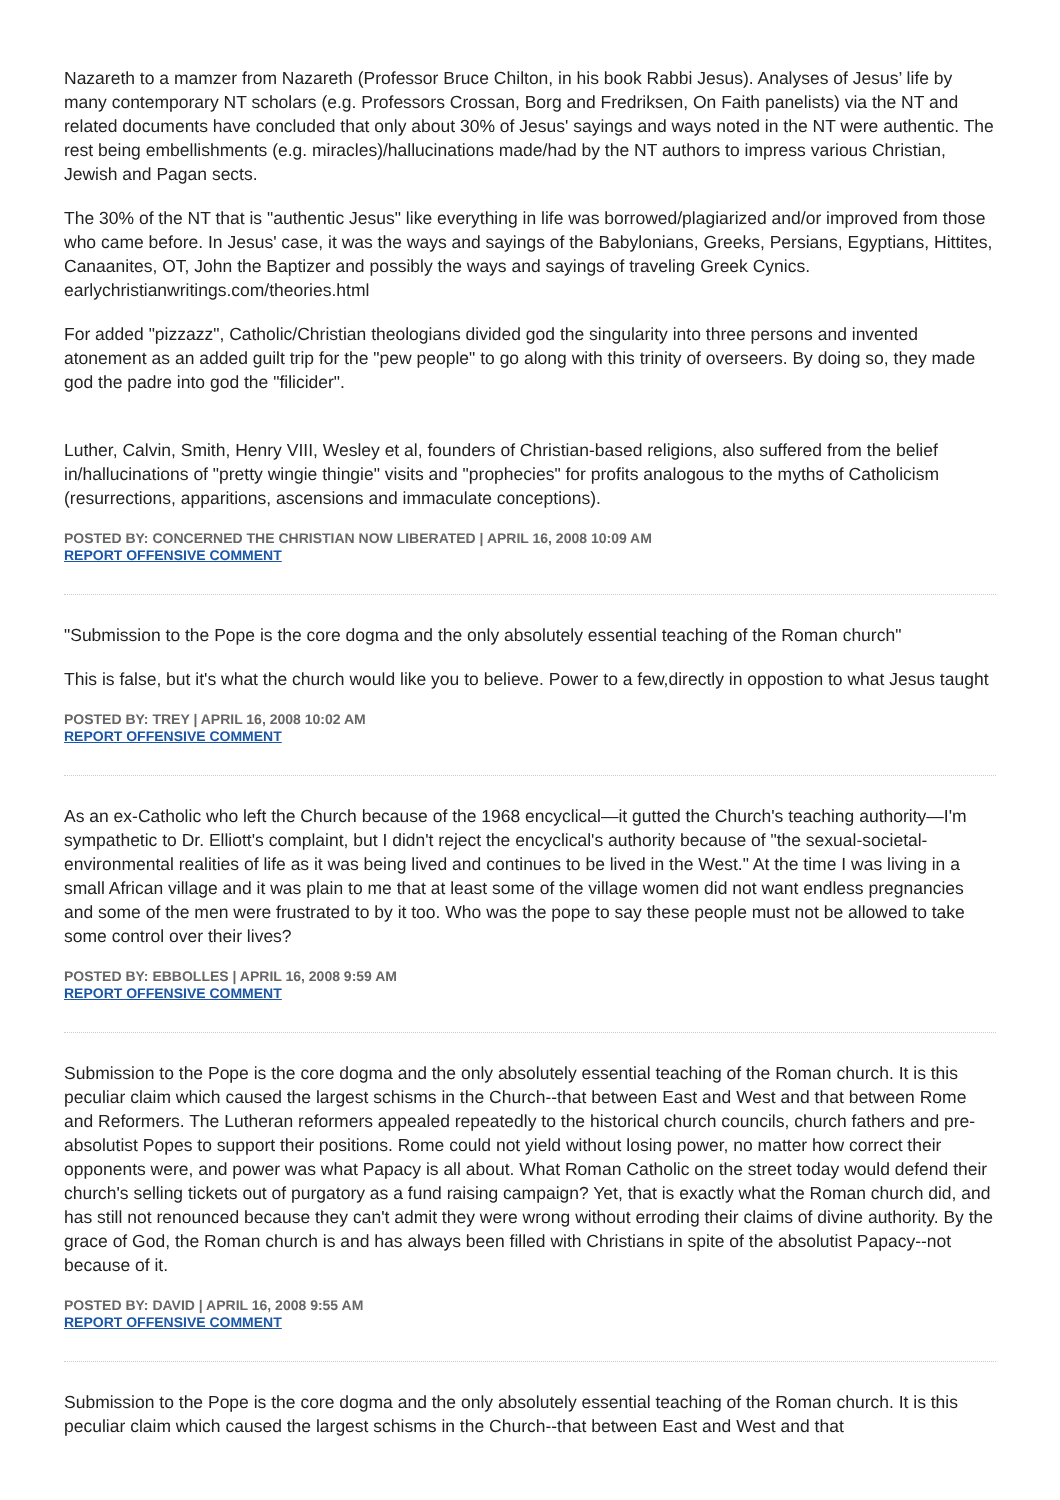Nazareth to a mamzer from Nazareth (Professor Bruce Chilton, in his book Rabbi Jesus). Analyses of Jesus’ life by many contemporary NT scholars (e.g. Professors Crossan, Borg and Fredriksen, On Faith panelists) via the NT and related documents have concluded that only about 30% of Jesus' sayings and ways noted in the NT were authentic. The rest being embellishments (e.g. miracles)/hallucinations made/had by the NT authors to impress various Christian, Jewish and Pagan sects.
The 30% of the NT that is "authentic Jesus" like everything in life was borrowed/plagiarized and/or improved from those who came before. In Jesus' case, it was the ways and sayings of the Babylonians, Greeks, Persians, Egyptians, Hittites, Canaanites, OT, John the Baptizer and possibly the ways and sayings of traveling Greek Cynics. earlychristianwritings.com/theories.html
For added "pizzazz", Catholic/Christian theologians divided god the singularity into three persons and invented atonement as an added guilt trip for the "pew people" to go along with this trinity of overseers. By doing so, they made god the padre into god the "filicider".
Luther, Calvin, Smith, Henry VIII, Wesley et al, founders of Christian-based religions, also suffered from the belief in/hallucinations of "pretty wingie thingie" visits and "prophecies" for profits analogous to the myths of Catholicism (resurrections, apparitions, ascensions and immaculate conceptions).
POSTED BY: CONCERNED THE CHRISTIAN NOW LIBERATED | APRIL 16, 2008 10:09 AM
REPORT OFFENSIVE COMMENT
"Submission to the Pope is the core dogma and the only absolutely essential teaching of the Roman church"
This is false, but it's what the church would like you to believe. Power to a few,directly in oppostion to what Jesus taught
POSTED BY: TREY | APRIL 16, 2008 10:02 AM
REPORT OFFENSIVE COMMENT
As an ex-Catholic who left the Church because of the 1968 encyclical—it gutted the Church's teaching authority—I'm sympathetic to Dr. Elliott's complaint, but I didn't reject the encyclical's authority because of "the sexual-societal-environmental realities of life as it was being lived and continues to be lived in the West." At the time I was living in a small African village and it was plain to me that at least some of the village women did not want endless pregnancies and some of the men were frustrated to by it too. Who was the pope to say these people must not be allowed to take some control over their lives?
POSTED BY: EBBOLLES | APRIL 16, 2008 9:59 AM
REPORT OFFENSIVE COMMENT
Submission to the Pope is the core dogma and the only absolutely essential teaching of the Roman church. It is this peculiar claim which caused the largest schisms in the Church--that between East and West and that between Rome and Reformers. The Lutheran reformers appealed repeatedly to the historical church councils, church fathers and pre-absolutist Popes to support their positions. Rome could not yield without losing power, no matter how correct their opponents were, and power was what Papacy is all about. What Roman Catholic on the street today would defend their church's selling tickets out of purgatory as a fund raising campaign? Yet, that is exactly what the Roman church did, and has still not renounced because they can't admit they were wrong without erroding their claims of divine authority. By the grace of God, the Roman church is and has always been filled with Christians in spite of the absolutist Papacy--not because of it.
POSTED BY: DAVID | APRIL 16, 2008 9:55 AM
REPORT OFFENSIVE COMMENT
Submission to the Pope is the core dogma and the only absolutely essential teaching of the Roman church. It is this peculiar claim which caused the largest schisms in the Church--that between East and West and that